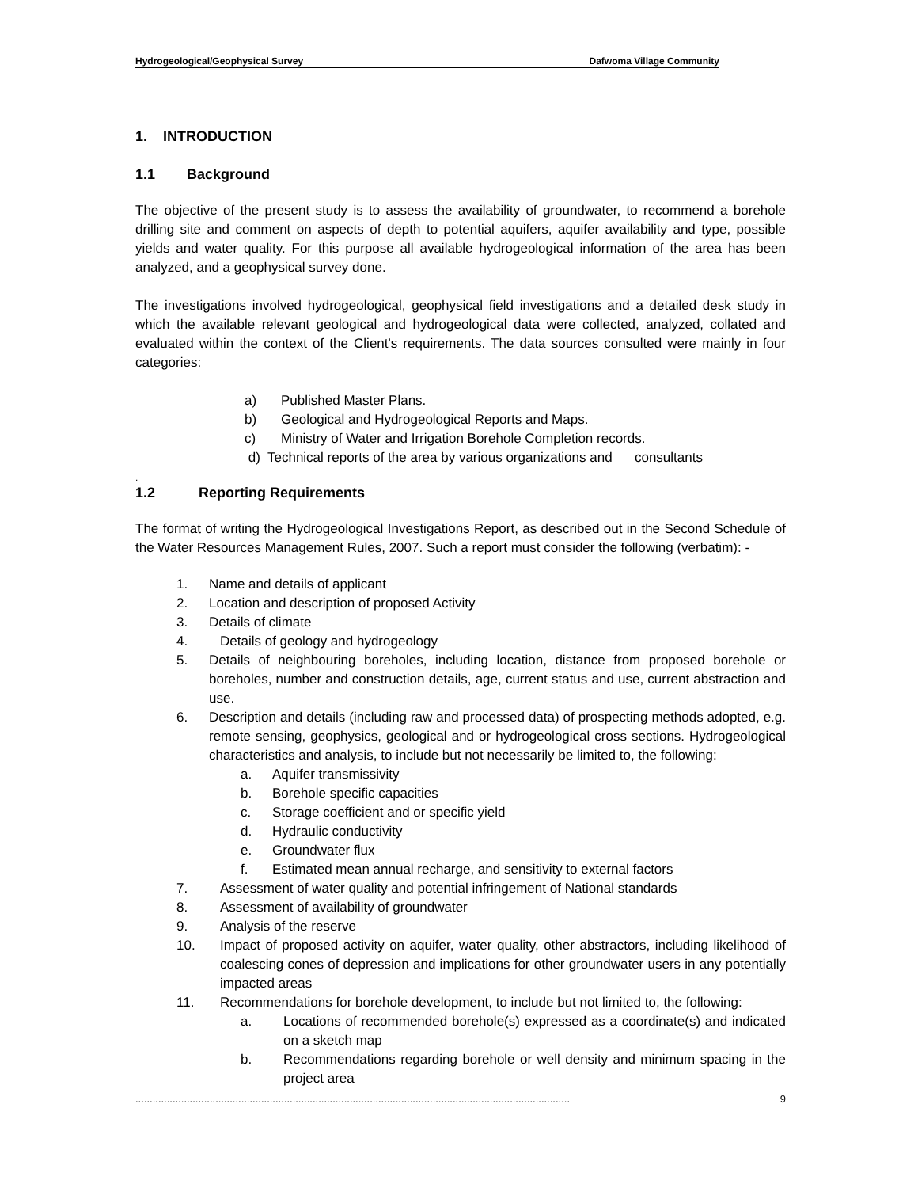Hydrogeological/Geophysical Survey Dafwoma Village Community
1. INTRODUCTION
1.1 Background
The objective of the present study is to assess the availability of groundwater, to recommend a borehole drilling site and comment on aspects of depth to potential aquifers, aquifer availability and type, possible yields and water quality. For this purpose all available hydrogeological information of the area has been analyzed, and a geophysical survey done.
The investigations involved hydrogeological, geophysical field investigations and a detailed desk study in which the available relevant geological and hydrogeological data were collected, analyzed, collated and evaluated within the context of the Client's requirements. The data sources consulted were mainly in four categories:
a) Published Master Plans.
b) Geological and Hydrogeological Reports and Maps.
c) Ministry of Water and Irrigation Borehole Completion records.
d) Technical reports of the area by various organizations and consultants
.
1.2 Reporting Requirements
The format of writing the Hydrogeological Investigations Report, as described out in the Second Schedule of the Water Resources Management Rules, 2007. Such a report must consider the following (verbatim): -
1. Name and details of applicant
2. Location and description of proposed Activity
3. Details of climate
4. Details of geology and hydrogeology
5. Details of neighbouring boreholes, including location, distance from proposed borehole or boreholes, number and construction details, age, current status and use, current abstraction and use.
6. Description and details (including raw and processed data) of prospecting methods adopted, e.g. remote sensing, geophysics, geological and or hydrogeological cross sections. Hydrogeological characteristics and analysis, to include but not necessarily be limited to, the following:
a. Aquifer transmissivity
b. Borehole specific capacities
c. Storage coefficient and or specific yield
d. Hydraulic conductivity
e. Groundwater flux
f. Estimated mean annual recharge, and sensitivity to external factors
7. Assessment of water quality and potential infringement of National standards
8. Assessment of availability of groundwater
9. Analysis of the reserve
10. Impact of proposed activity on aquifer, water quality, other abstractors, including likelihood of coalescing cones of depression and implications for other groundwater users in any potentially impacted areas
11. Recommendations for borehole development, to include but not limited to, the following:
a. Locations of recommended borehole(s) expressed as a coordinate(s) and indicated on a sketch map
b. Recommendations regarding borehole or well density and minimum spacing in the project area
........................................................................................................................................................ 9